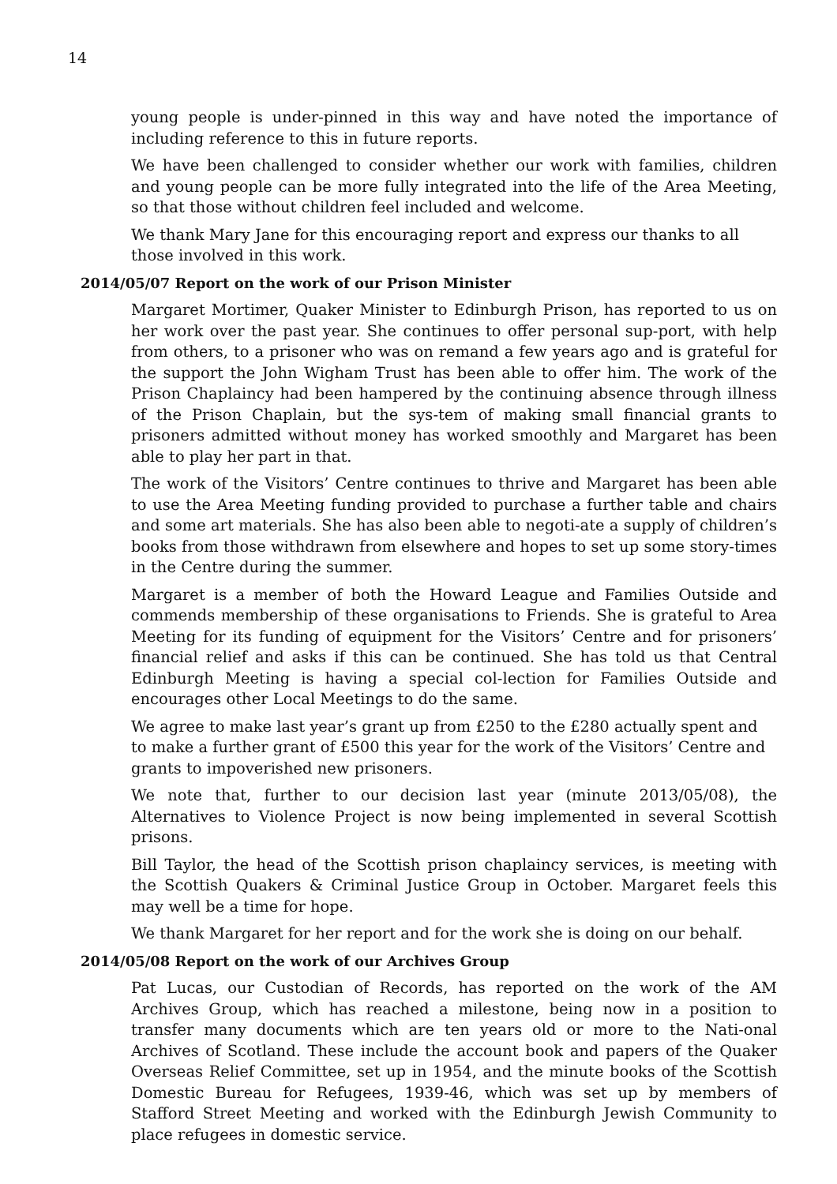14
young people is under-pinned in this way and have noted the importance of including reference to this in future reports.
We have been challenged to consider whether our work with families, children and young people can be more fully integrated into the life of the Area Meeting, so that those without children feel included and welcome.
We thank Mary Jane for this encouraging report and express our thanks to all those involved in this work.
2014/05/07 Report on the work of our Prison Minister
Margaret Mortimer, Quaker Minister to Edinburgh Prison, has reported to us on her work over the past year. She continues to offer personal sup-port, with help from others, to a prisoner who was on remand a few years ago and is grateful for the support the John Wigham Trust has been able to offer him. The work of the Prison Chaplaincy had been hampered by the continuing absence through illness of the Prison Chaplain, but the sys-tem of making small financial grants to prisoners admitted without money has worked smoothly and Margaret has been able to play her part in that.
The work of the Visitors’ Centre continues to thrive and Margaret has been able to use the Area Meeting funding provided to purchase a further table and chairs and some art materials. She has also been able to negoti-ate a supply of children’s books from those withdrawn from elsewhere and hopes to set up some story-times in the Centre during the summer.
Margaret is a member of both the Howard League and Families Outside and commends membership of these organisations to Friends. She is grateful to Area Meeting for its funding of equipment for the Visitors’ Centre and for prisoners’ financial relief and asks if this can be continued. She has told us that Central Edinburgh Meeting is having a special col-lection for Families Outside and encourages other Local Meetings to do the same.
We agree to make last year’s grant up from £250 to the £280 actually spent and to make a further grant of £500 this year for the work of the Visitors’ Centre and grants to impoverished new prisoners.
We note that, further to our decision last year (minute 2013/05/08), the Alternatives to Violence Project is now being implemented in several Scottish prisons.
Bill Taylor, the head of the Scottish prison chaplaincy services, is meeting with the Scottish Quakers & Criminal Justice Group in October. Margaret feels this may well be a time for hope.
We thank Margaret for her report and for the work she is doing on our behalf.
2014/05/08 Report on the work of our Archives Group
Pat Lucas, our Custodian of Records, has reported on the work of the AM Archives Group, which has reached a milestone, being now in a position to transfer many documents which are ten years old or more to the Nati-onal Archives of Scotland. These include the account book and papers of the Quaker Overseas Relief Committee, set up in 1954, and the minute books of the Scottish Domestic Bureau for Refugees, 1939-46, which was set up by members of Stafford Street Meeting and worked with the Edinburgh Jewish Community to place refugees in domestic service.